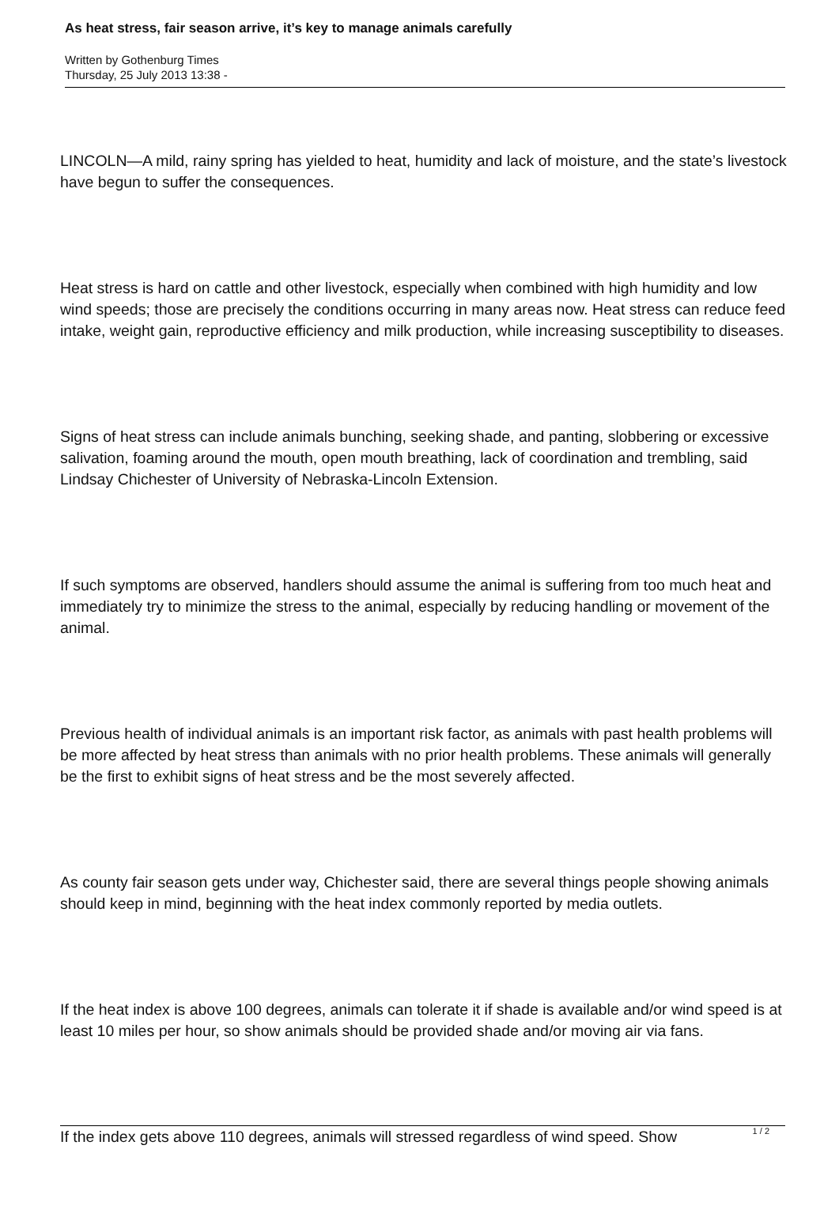As heat stress, fair season arrive, it’s key to manage animals carefully
Written by Gothenburg Times
Thursday, 25 July 2013 13:38 -
LINCOLN—A mild, rainy spring has yielded to heat, humidity and lack of moisture, and the state’s livestock have begun to suffer the consequences.
Heat stress is hard on cattle and other livestock, especially when combined with high humidity and low wind speeds; those are precisely the conditions occurring in many areas now. Heat stress can reduce feed intake, weight gain, reproductive efficiency and milk production, while increasing susceptibility to diseases.
Signs of heat stress can include animals bunching, seeking shade, and panting, slobbering or excessive salivation, foaming around the mouth, open mouth breathing, lack of coordination and trembling, said Lindsay Chichester of University of Nebraska-Lincoln Extension.
If such symptoms are observed, handlers should assume the animal is suffering from too much heat and immediately try to minimize the stress to the animal, especially by reducing handling or movement of the animal.
Previous health of individual animals is an important risk factor, as animals with past health problems will be more affected by heat stress than animals with no prior health problems. These animals will generally be the first to exhibit signs of heat stress and be the most severely affected.
As county fair season gets under way, Chichester said, there are several things people showing animals should keep in mind, beginning with the heat index commonly reported by media outlets.
If the heat index is above 100 degrees, animals can tolerate it if shade is available and/or wind speed is at least 10 miles per hour, so show animals should be provided shade and/or moving air via fans.
If the index gets above 110 degrees, animals will stressed regardless of wind speed. Show
1 / 2